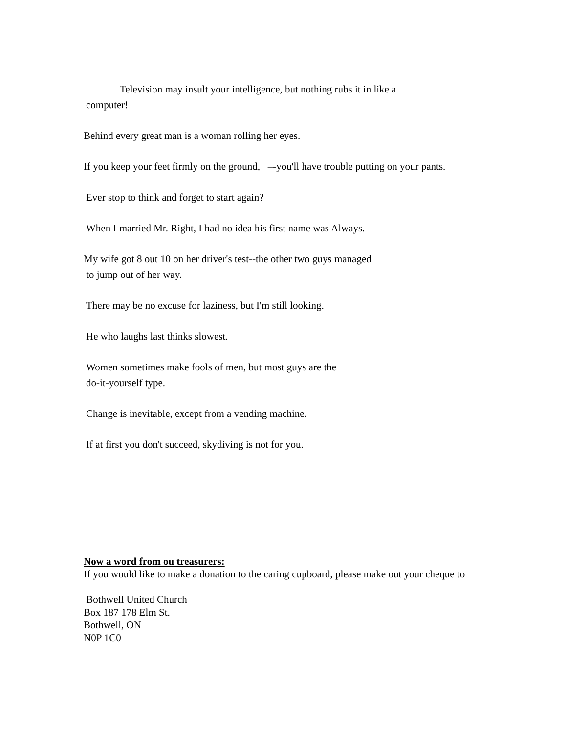Television may insult your intelligence, but nothing rubs it in like a
computer!
Behind every great man is a woman rolling her eyes.
If you keep your feet firmly on the ground, –-you'll have trouble putting on your pants.
Ever stop to think and forget to start again?
When I married Mr. Right, I had no idea his first name was Always.
My wife got 8 out 10 on her driver's test--the other two guys managed
to jump out of her way.
There may be no excuse for laziness, but I'm still looking.
He who laughs last thinks slowest.
Women sometimes make fools of men, but most guys are the
do-it-yourself type.
Change is inevitable, except from a vending machine.
If at first you don't succeed, skydiving is not for you.
Now a word from ou treasurers:
If you would like to make a donation to the caring cupboard, please make out your cheque to
Bothwell United Church
Box 187 178 Elm St.
Bothwell, ON
N0P 1C0